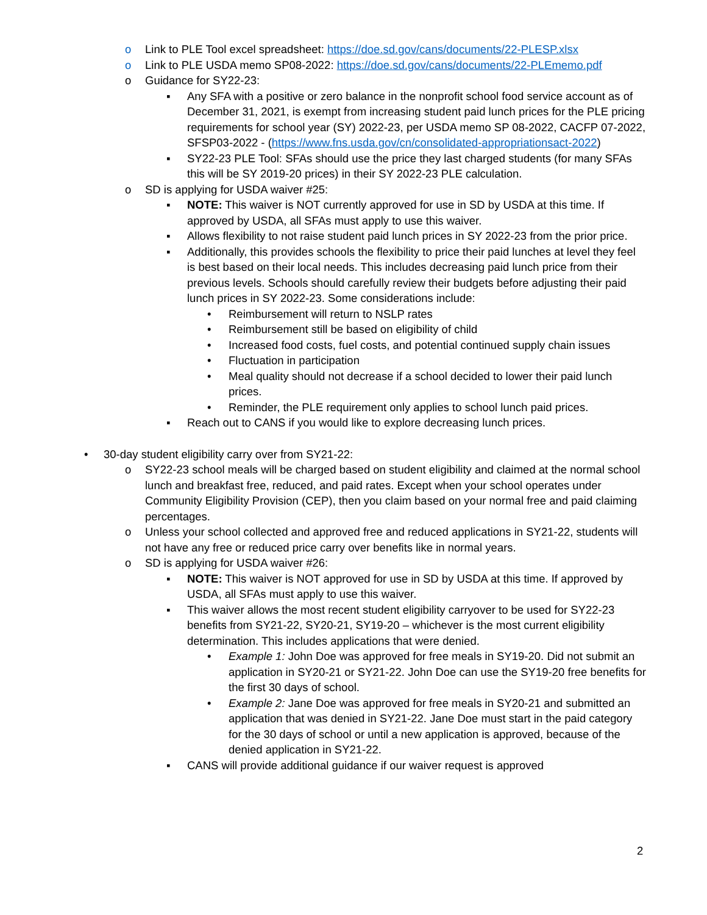o Link to PLE Tool excel spreadsheet: https://doe.sd.gov/cans/documents/22-PLESP.xlsx
o Link to PLE USDA memo SP08-2022: https://doe.sd.gov/cans/documents/22-PLEmemo.pdf
o Guidance for SY22-23:
▪ Any SFA with a positive or zero balance in the nonprofit school food service account as of December 31, 2021, is exempt from increasing student paid lunch prices for the PLE pricing requirements for school year (SY) 2022-23, per USDA memo SP 08-2022, CACFP 07-2022, SFSP03-2022 - (https://www.fns.usda.gov/cn/consolidated-appropriationsact-2022)
▪ SY22-23 PLE Tool: SFAs should use the price they last charged students (for many SFAs this will be SY 2019-20 prices) in their SY 2022-23 PLE calculation.
o SD is applying for USDA waiver #25:
▪ NOTE: This waiver is NOT currently approved for use in SD by USDA at this time. If approved by USDA, all SFAs must apply to use this waiver.
▪ Allows flexibility to not raise student paid lunch prices in SY 2022-23 from the prior price.
▪ Additionally, this provides schools the flexibility to price their paid lunches at level they feel is best based on their local needs. This includes decreasing paid lunch price from their previous levels. Schools should carefully review their budgets before adjusting their paid lunch prices in SY 2022-23. Some considerations include:
• Reimbursement will return to NSLP rates
• Reimbursement still be based on eligibility of child
• Increased food costs, fuel costs, and potential continued supply chain issues
• Fluctuation in participation
• Meal quality should not decrease if a school decided to lower their paid lunch prices.
• Reminder, the PLE requirement only applies to school lunch paid prices.
▪ Reach out to CANS if you would like to explore decreasing lunch prices.
• 30-day student eligibility carry over from SY21-22:
o SY22-23 school meals will be charged based on student eligibility and claimed at the normal school lunch and breakfast free, reduced, and paid rates. Except when your school operates under Community Eligibility Provision (CEP), then you claim based on your normal free and paid claiming percentages.
o Unless your school collected and approved free and reduced applications in SY21-22, students will not have any free or reduced price carry over benefits like in normal years.
o SD is applying for USDA waiver #26:
▪ NOTE: This waiver is NOT approved for use in SD by USDA at this time. If approved by USDA, all SFAs must apply to use this waiver.
▪ This waiver allows the most recent student eligibility carryover to be used for SY22-23 benefits from SY21-22, SY20-21, SY19-20 – whichever is the most current eligibility determination. This includes applications that were denied.
• Example 1: John Doe was approved for free meals in SY19-20. Did not submit an application in SY20-21 or SY21-22. John Doe can use the SY19-20 free benefits for the first 30 days of school.
• Example 2: Jane Doe was approved for free meals in SY20-21 and submitted an application that was denied in SY21-22. Jane Doe must start in the paid category for the 30 days of school or until a new application is approved, because of the denied application in SY21-22.
▪ CANS will provide additional guidance if our waiver request is approved
2